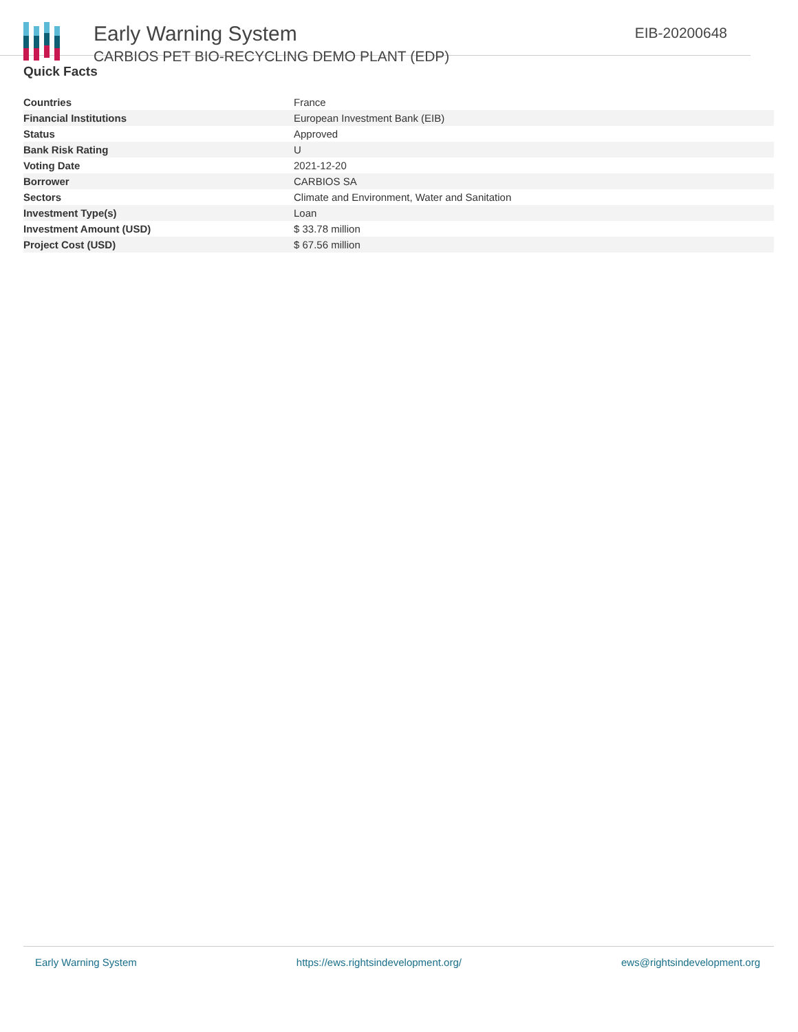Early Warning System
CARBIOS PET BIO-RECYCLING DEMO PLANT (EDP)
EIB-20200648
Quick Facts
| Countries | France |
| Financial Institutions | European Investment Bank (EIB) |
| Status | Approved |
| Bank Risk Rating | U |
| Voting Date | 2021-12-20 |
| Borrower | CARBIOS SA |
| Sectors | Climate and Environment, Water and Sanitation |
| Investment Type(s) | Loan |
| Investment Amount (USD) | $ 33.78 million |
| Project Cost (USD) | $ 67.56 million |
Early Warning System https://ews.rightsindevelopment.org/ ews@rightsindevelopment.org